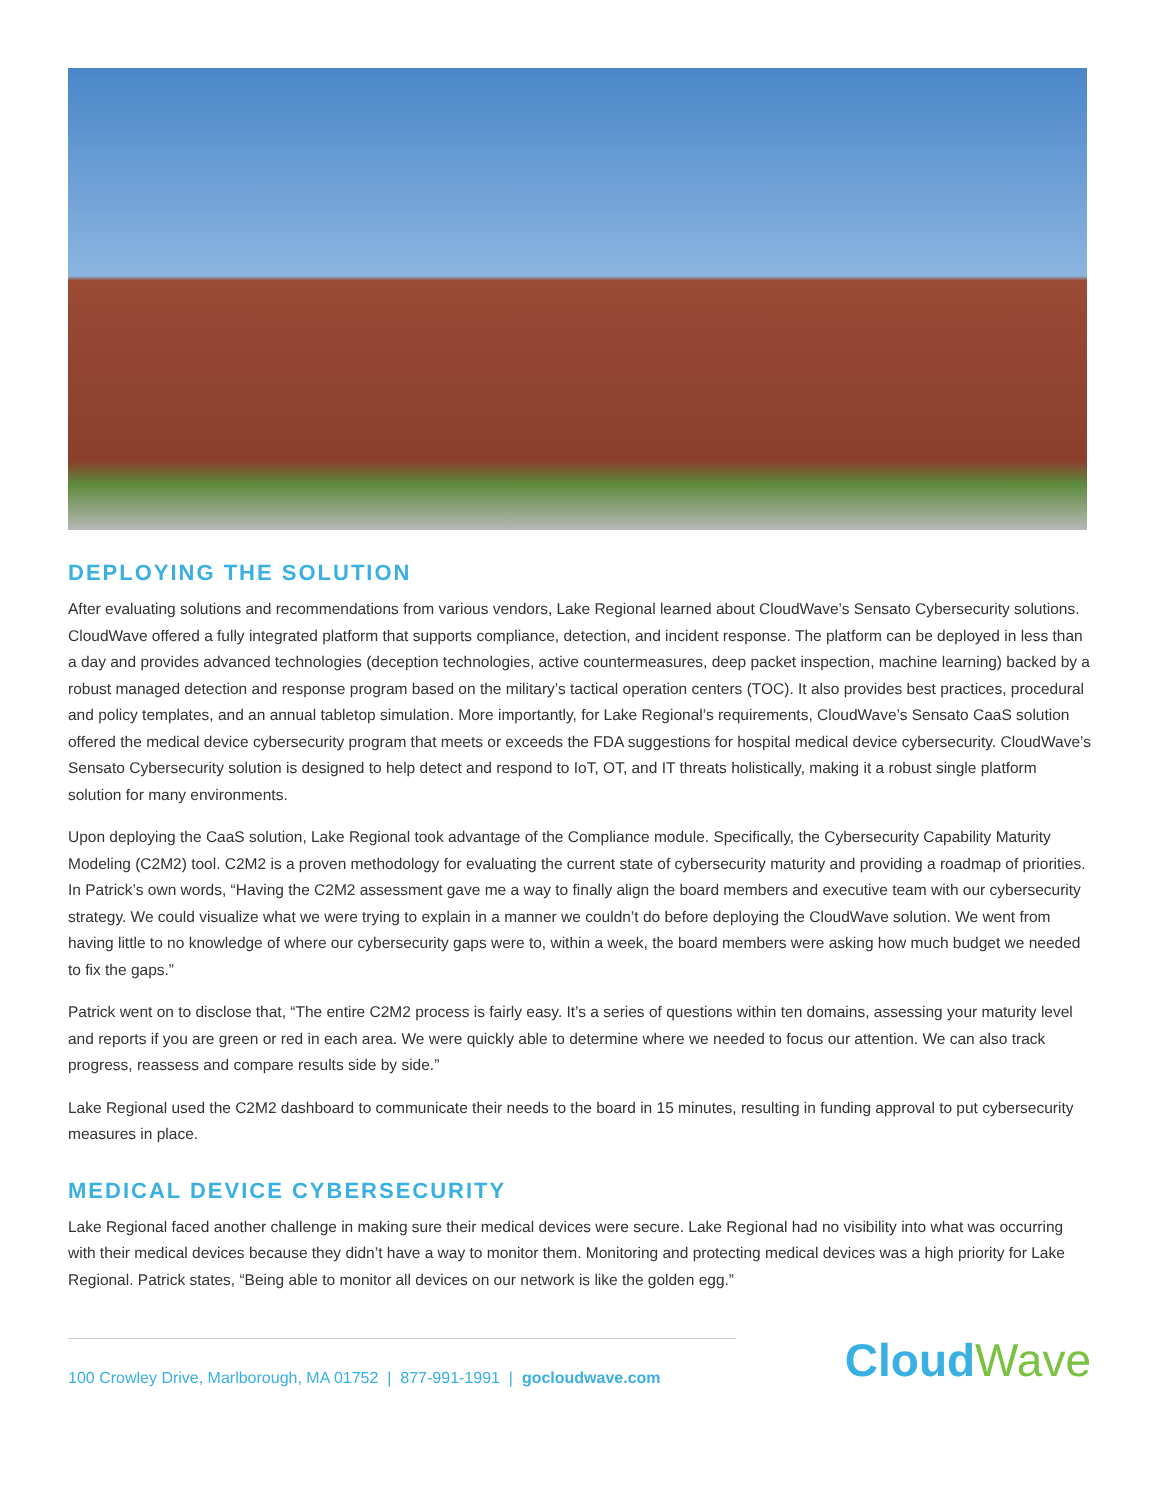DEPLOYING THE SOLUTION
After evaluating solutions and recommendations from various vendors, Lake Regional learned about CloudWave’s Sensato Cybersecurity solutions. CloudWave offered a fully integrated platform that supports compliance, detection, and incident response. The platform can be deployed in less than a day and provides advanced technologies (deception technologies, active countermeasures, deep packet inspection, machine learning) backed by a robust managed detection and response program based on the military’s tactical operation centers (TOC). It also provides best practices, procedural and policy templates, and an annual tabletop simulation. More importantly, for Lake Regional’s requirements, CloudWave’s Sensato CaaS solution offered the medical device cybersecurity program that meets or exceeds the FDA suggestions for hospital medical device cybersecurity. CloudWave’s Sensato Cybersecurity solution is designed to help detect and respond to IoT, OT, and IT threats holistically, making it a robust single platform solution for many environments.
Upon deploying the CaaS solution, Lake Regional took advantage of the Compliance module. Specifically, the Cybersecurity Capability Maturity Modeling (C2M2) tool. C2M2 is a proven methodology for evaluating the current state of cybersecurity maturity and providing a roadmap of priorities. In Patrick’s own words, “Having the C2M2 assessment gave me a way to finally align the board members and executive team with our cybersecurity strategy. We could visualize what we were trying to explain in a manner we couldn’t do before deploying the CloudWave solution. We went from having little to no knowledge of where our cybersecurity gaps were to, within a week, the board members were asking how much budget we needed to fix the gaps.”
Patrick went on to disclose that, “The entire C2M2 process is fairly easy. It’s a series of questions within ten domains, assessing your maturity level and reports if you are green or red in each area. We were quickly able to determine where we needed to focus our attention. We can also track progress, reassess and compare results side by side.”
Lake Regional used the C2M2 dashboard to communicate their needs to the board in 15 minutes, resulting in funding approval to put cybersecurity measures in place.
MEDICAL DEVICE CYBERSECURITY
Lake Regional faced another challenge in making sure their medical devices were secure. Lake Regional had no visibility into what was occurring with their medical devices because they didn’t have a way to monitor them. Monitoring and protecting medical devices was a high priority for Lake Regional. Patrick states, “Being able to monitor all devices on our network is like the golden egg.”
100 Crowley Drive, Marlborough, MA 01752 | 877-991-1991 | gocloudwave.com
CloudWave